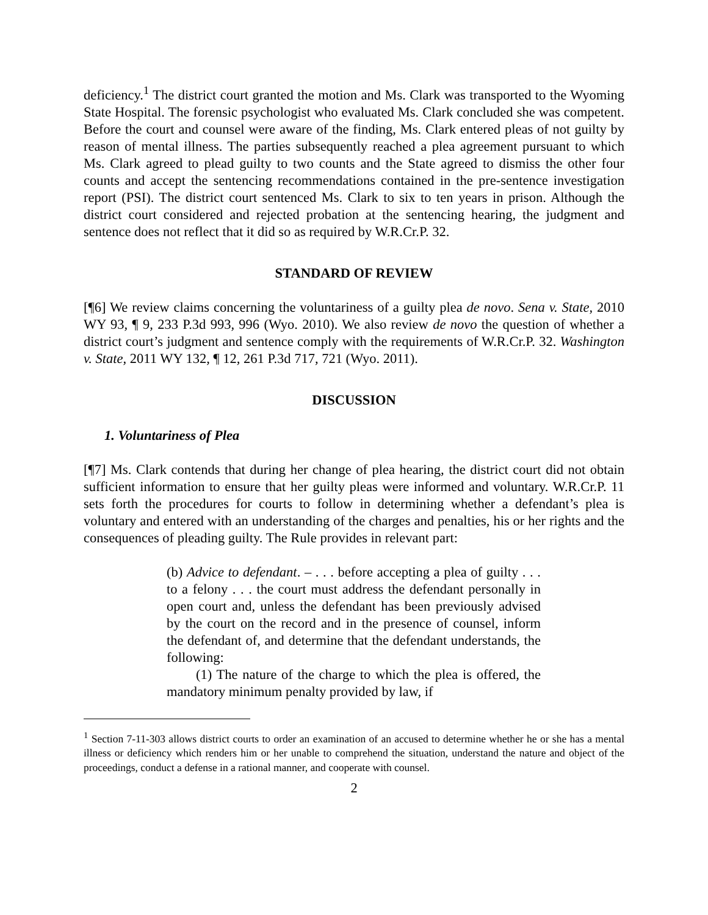deficiency.<sup>1</sup> The district court granted the motion and Ms. Clark was transported to the Wyoming State Hospital. The forensic psychologist who evaluated Ms. Clark concluded she was competent. Before the court and counsel were aware of the finding, Ms. Clark entered pleas of not guilty by reason of mental illness. The parties subsequently reached a plea agreement pursuant to which Ms. Clark agreed to plead guilty to two counts and the State agreed to dismiss the other four counts and accept the sentencing recommendations contained in the pre-sentence investigation report (PSI). The district court sentenced Ms. Clark to six to ten years in prison. Although the district court considered and rejected probation at the sentencing hearing, the judgment and sentence does not reflect that it did so as required by W.R.Cr.P. 32.
STANDARD OF REVIEW
[¶6] We review claims concerning the voluntariness of a guilty plea de novo. Sena v. State, 2010 WY 93, ¶ 9, 233 P.3d 993, 996 (Wyo. 2010). We also review de novo the question of whether a district court’s judgment and sentence comply with the requirements of W.R.Cr.P. 32. Washington v. State, 2011 WY 132, ¶ 12, 261 P.3d 717, 721 (Wyo. 2011).
DISCUSSION
1. Voluntariness of Plea
[¶7] Ms. Clark contends that during her change of plea hearing, the district court did not obtain sufficient information to ensure that her guilty pleas were informed and voluntary. W.R.Cr.P. 11 sets forth the procedures for courts to follow in determining whether a defendant’s plea is voluntary and entered with an understanding of the charges and penalties, his or her rights and the consequences of pleading guilty. The Rule provides in relevant part:
(b) Advice to defendant. – . . . before accepting a plea of guilty . . . to a felony . . . the court must address the defendant personally in open court and, unless the defendant has been previously advised by the court on the record and in the presence of counsel, inform the defendant of, and determine that the defendant understands, the following:
(1) The nature of the charge to which the plea is offered, the mandatory minimum penalty provided by law, if
<sup>1</sup> Section 7-11-303 allows district courts to order an examination of an accused to determine whether he or she has a mental illness or deficiency which renders him or her unable to comprehend the situation, understand the nature and object of the proceedings, conduct a defense in a rational manner, and cooperate with counsel.
2